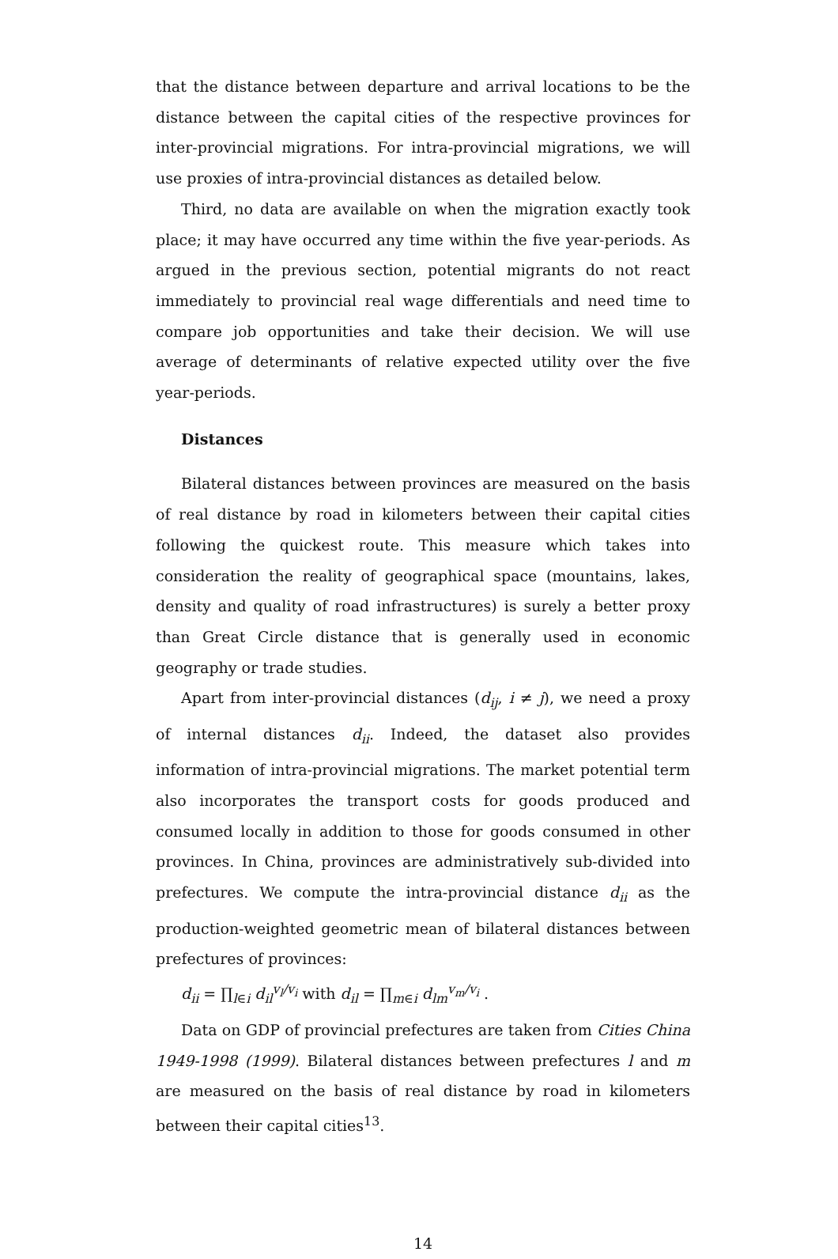that the distance between departure and arrival locations to be the distance between the capital cities of the respective provinces for inter-provincial migrations. For intra-provincial migrations, we will use proxies of intra-provincial distances as detailed below.
Third, no data are available on when the migration exactly took place; it may have occurred any time within the five year-periods. As argued in the previous section, potential migrants do not react immediately to provincial real wage differentials and need time to compare job opportunities and take their decision. We will use average of determinants of relative expected utility over the five year-periods.
Distances
Bilateral distances between provinces are measured on the basis of real distance by road in kilometers between their capital cities following the quickest route. This measure which takes into consideration the reality of geographical space (mountains, lakes, density and quality of road infrastructures) is surely a better proxy than Great Circle distance that is generally used in economic geography or trade studies.
Apart from inter-provincial distances (d<sub>ij</sub>, i ≠ j), we need a proxy of internal distances d<sub>ii</sub>. Indeed, the dataset also provides information of intra-provincial migrations. The market potential term also incorporates the transport costs for goods produced and consumed locally in addition to those for goods consumed in other provinces. In China, provinces are administratively sub-divided into prefectures. We compute the intra-provincial distance d<sub>ii</sub> as the production-weighted geometric mean of bilateral distances between prefectures of provinces:
d<sub>ii</sub> = ∏<sub>l∈i</sub> d<sub>il</sub><sup>v<sub>l</sub>/v<sub>i</sub></sup> with d<sub>il</sub> = ∏<sub>m∈i</sub> d<sub>lm</sub><sup>v<sub>m</sub>/v<sub>i</sub></sup> .
Data on GDP of provincial prefectures are taken from Cities China 1949-1998 (1999). Bilateral distances between prefectures l and m are measured on the basis of real distance by road in kilometers between their capital cities<sup>13</sup>.
14